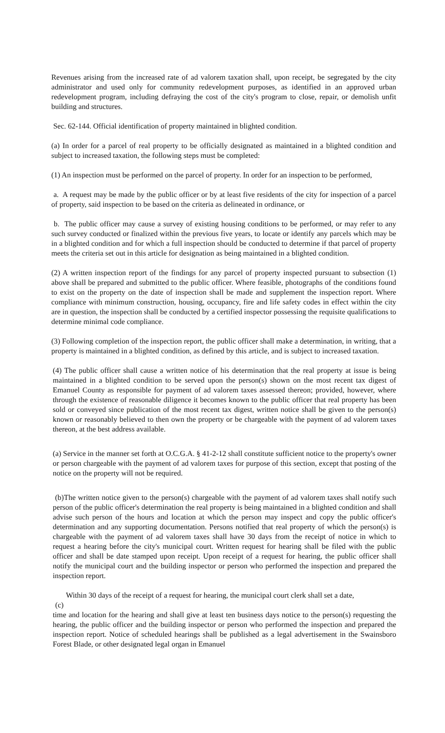Revenues arising from the increased rate of ad valorem taxation shall, upon receipt, be segregated by the city administrator and used only for community redevelopment purposes, as identified in an approved urban redevelopment program, including defraying the cost of the city's program to close, repair, or demolish unfit building and structures.
Sec. 62-144. Official identification of property maintained in blighted condition.
(a) In order for a parcel of real property to be officially designated as maintained in a blighted condition and subject to increased taxation, the following steps must be completed:
(1) An inspection must be performed on the parcel of property. In order for an inspection to be performed,
a. A request may be made by the public officer or by at least five residents of the city for inspection of a parcel of property, said inspection to be based on the criteria as delineated in ordinance, or
b. The public officer may cause a survey of existing housing conditions to be performed, or may refer to any such survey conducted or finalized within the previous five years, to locate or identify any parcels which may be in a blighted condition and for which a full inspection should be conducted to determine if that parcel of property meets the criteria set out in this article for designation as being maintained in a blighted condition.
(2) A written inspection report of the findings for any parcel of property inspected pursuant to subsection (1) above shall be prepared and submitted to the public officer. Where feasible, photographs of the conditions found to exist on the property on the date of inspection shall be made and supplement the inspection report. Where compliance with minimum construction, housing, occupancy, fire and life safety codes in effect within the city are in question, the inspection shall be conducted by a certified inspector possessing the requisite qualifications to determine minimal code compliance.
(3) Following completion of the inspection report, the public officer shall make a determination, in writing, that a property is maintained in a blighted condition, as defined by this article, and is subject to increased taxation.
(4) The public officer shall cause a written notice of his determination that the real property at issue is being maintained in a blighted condition to be served upon the person(s) shown on the most recent tax digest of Emanuel County as responsible for payment of ad valorem taxes assessed thereon; provided, however, where through the existence of reasonable diligence it becomes known to the public officer that real property has been sold or conveyed since publication of the most recent tax digest, written notice shall be given to the person(s) known or reasonably believed to then own the property or be chargeable with the payment of ad valorem taxes thereon, at the best address available.
(a) Service in the manner set forth at O.C.G.A. § 41-2-12 shall constitute sufficient notice to the property's owner or person chargeable with the payment of ad valorem taxes for purpose of this section, except that posting of the notice on the property will not be required.
(b)The written notice given to the person(s) chargeable with the payment of ad valorem taxes shall notify such person of the public officer's determination the real property is being maintained in a blighted condition and shall advise such person of the hours and location at which the person may inspect and copy the public officer's determination and any supporting documentation. Persons notified that real property of which the person(s) is chargeable with the payment of ad valorem taxes shall have 30 days from the receipt of notice in which to request a hearing before the city's municipal court. Written request for hearing shall be filed with the public officer and shall be date stamped upon receipt. Upon receipt of a request for hearing, the public officer shall notify the municipal court and the building inspector or person who performed the inspection and prepared the inspection report.
Within 30 days of the receipt of a request for hearing, the municipal court clerk shall set a date,
(c)
time and location for the hearing and shall give at least ten business days notice to the person(s) requesting the hearing, the public officer and the building inspector or person who performed the inspection and prepared the inspection report. Notice of scheduled hearings shall be published as a legal advertisement in the Swainsboro Forest Blade, or other designated legal organ in Emanuel